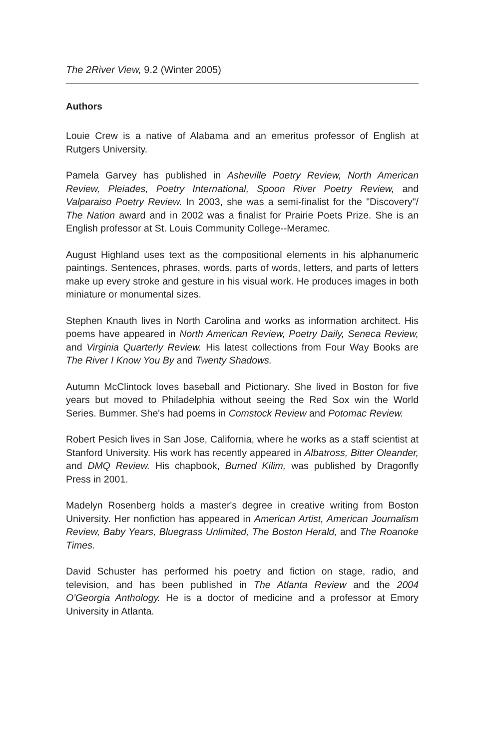The 2River View, 9.2 (Winter 2005)
Authors
Louie Crew is a native of Alabama and an emeritus professor of English at Rutgers University.
Pamela Garvey has published in Asheville Poetry Review, North American Review, Pleiades, Poetry International, Spoon River Poetry Review, and Valparaiso Poetry Review. In 2003, she was a semi-finalist for the "Discovery"/ The Nation award and in 2002 was a finalist for Prairie Poets Prize. She is an English professor at St. Louis Community College--Meramec.
August Highland uses text as the compositional elements in his alphanumeric paintings. Sentences, phrases, words, parts of words, letters, and parts of letters make up every stroke and gesture in his visual work. He produces images in both miniature or monumental sizes.
Stephen Knauth lives in North Carolina and works as information architect. His poems have appeared in North American Review, Poetry Daily, Seneca Review, and Virginia Quarterly Review. His latest collections from Four Way Books are The River I Know You By and Twenty Shadows.
Autumn McClintock loves baseball and Pictionary. She lived in Boston for five years but moved to Philadelphia without seeing the Red Sox win the World Series. Bummer. She's had poems in Comstock Review and Potomac Review.
Robert Pesich lives in San Jose, California, where he works as a staff scientist at Stanford University. His work has recently appeared in Albatross, Bitter Oleander, and DMQ Review. His chapbook, Burned Kilim, was published by Dragonfly Press in 2001.
Madelyn Rosenberg holds a master's degree in creative writing from Boston University. Her nonfiction has appeared in American Artist, American Journalism Review, Baby Years, Bluegrass Unlimited, The Boston Herald, and The Roanoke Times.
David Schuster has performed his poetry and fiction on stage, radio, and television, and has been published in The Atlanta Review and the 2004 O'Georgia Anthology. He is a doctor of medicine and a professor at Emory University in Atlanta.